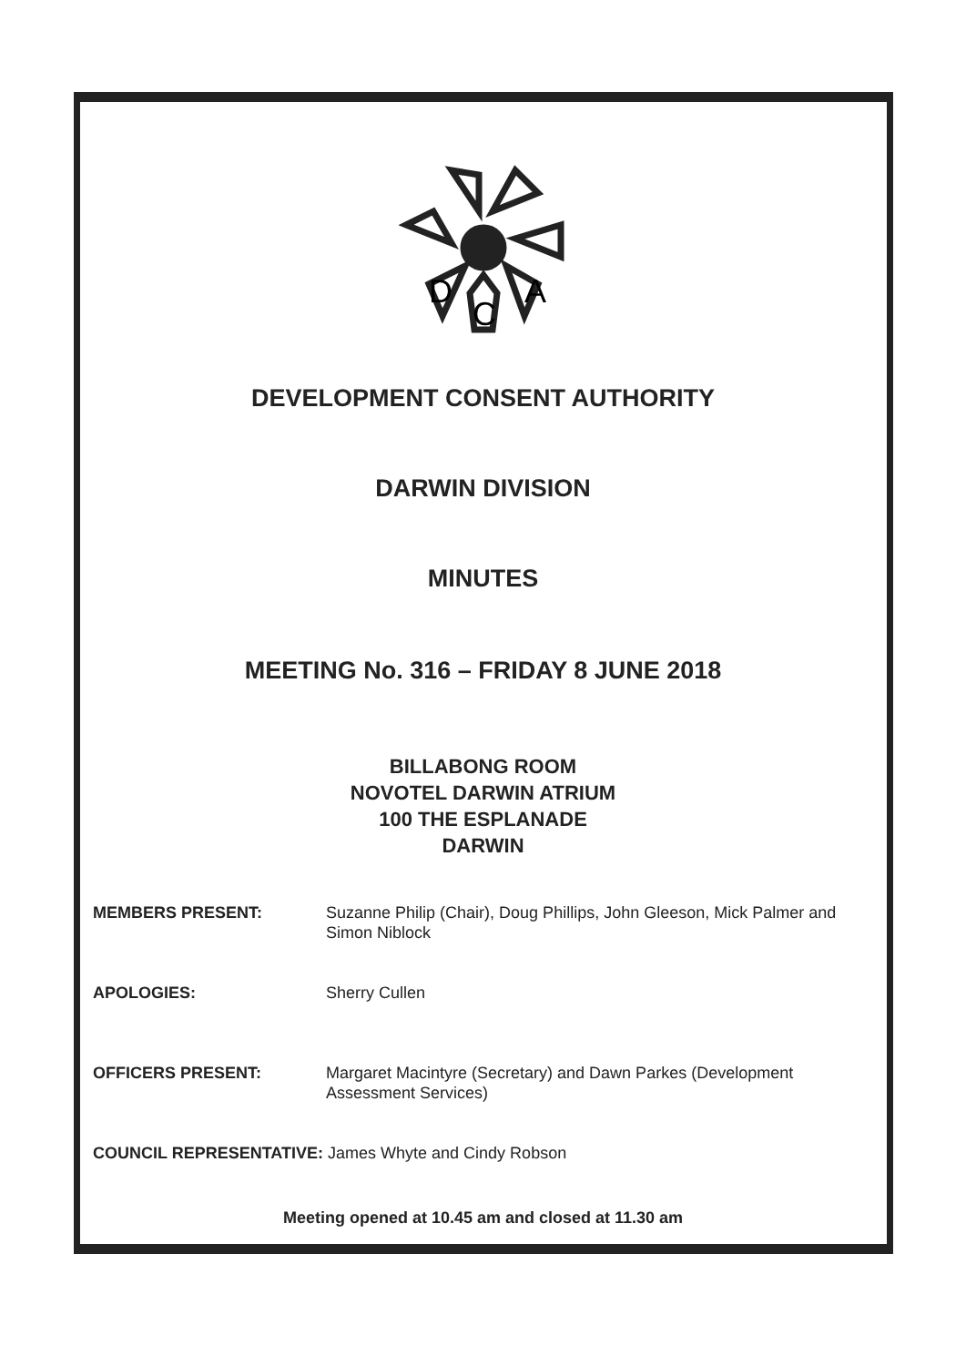D
C
A
DEVELOPMENT CONSENT AUTHORITY
DARWIN DIVISION
MINUTES
MEETING No. 316 – FRIDAY 8 JUNE 2018
BILLABONG ROOM
NOVOTEL DARWIN ATRIUM
100 THE ESPLANADE
DARWIN
MEMBERS PRESENT: Suzanne Philip (Chair), Doug Phillips, John Gleeson, Mick Palmer and Simon Niblock
APOLOGIES: Sherry Cullen
OFFICERS PRESENT: Margaret Macintyre (Secretary) and Dawn Parkes (Development Assessment Services)
COUNCIL REPRESENTATIVE: James Whyte and Cindy Robson
Meeting opened at 10.45 am and closed at 11.30 am